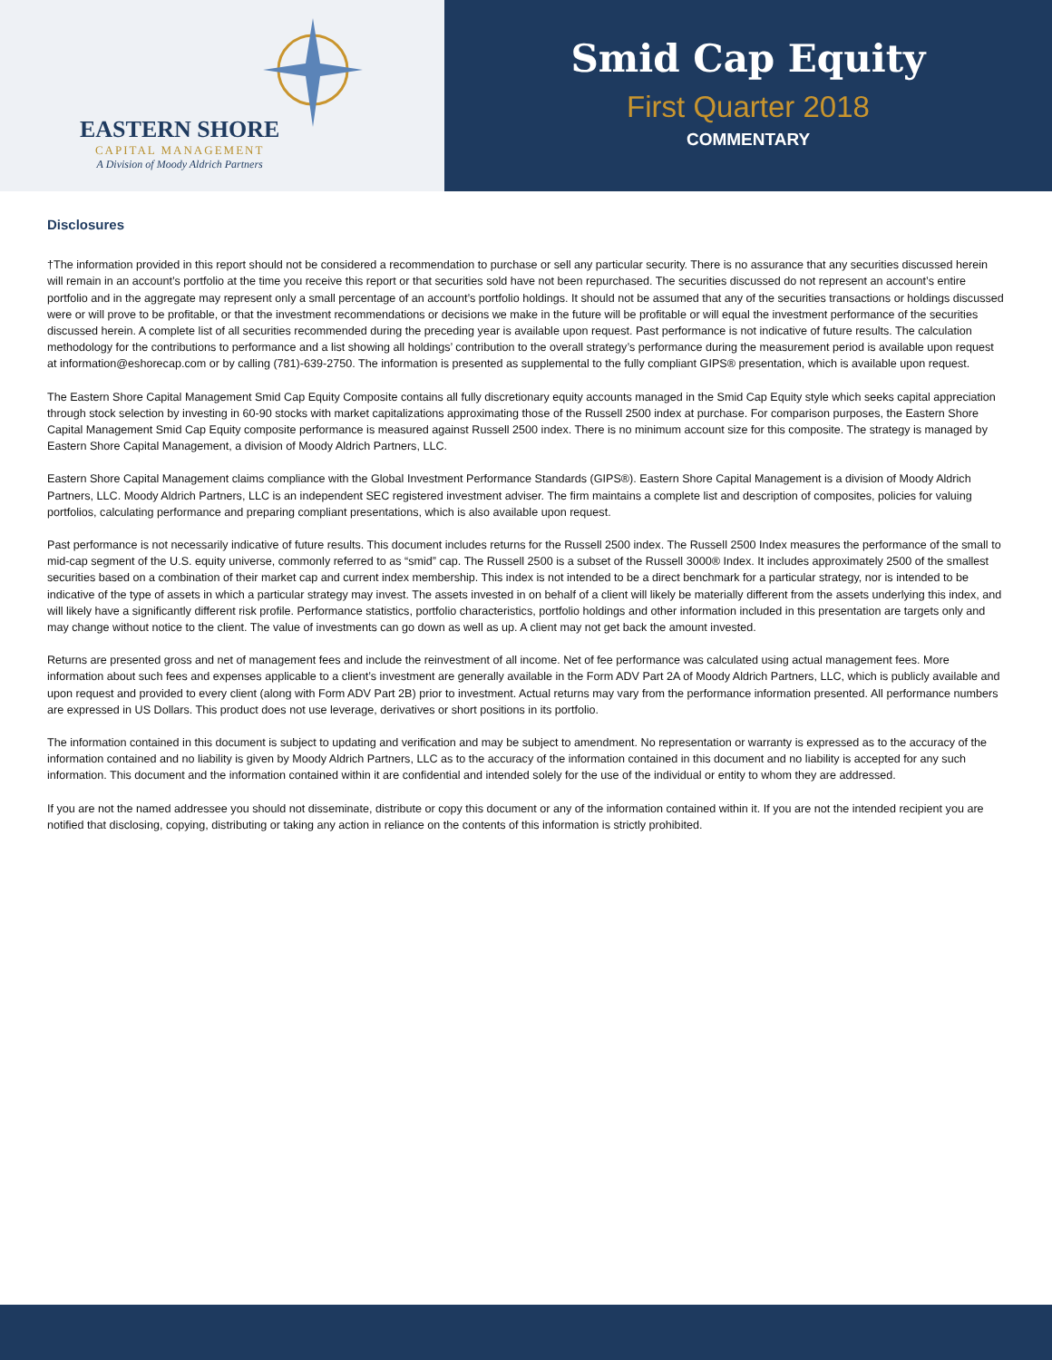EASTERN SHORE
CAPITAL MANAGEMENT
A Division of Moody Aldrich Partners
Smid Cap Equity
First Quarter 2018
COMMENTARY
Disclosures
†The information provided in this report should not be considered a recommendation to purchase or sell any particular security. There is no assurance that any securities discussed herein will remain in an account’s portfolio at the time you receive this report or that securities sold have not been repurchased. The securities discussed do not represent an account’s entire portfolio and in the aggregate may represent only a small percentage of an account’s portfolio holdings. It should not be assumed that any of the securities transactions or holdings discussed were or will prove to be profitable, or that the investment recommendations or decisions we make in the future will be profitable or will equal the investment performance of the securities discussed herein. A complete list of all securities recommended during the preceding year is available upon request. Past performance is not indicative of future results. The calculation methodology for the contributions to performance and a list showing all holdings’ contribution to the overall strategy’s performance during the measurement period is available upon request at information@eshorecap.com or by calling (781)-639-2750. The information is presented as supplemental to the fully compliant GIPS® presentation, which is available upon request.
The Eastern Shore Capital Management Smid Cap Equity Composite contains all fully discretionary equity accounts managed in the Smid Cap Equity style which seeks capital appreciation through stock selection by investing in 60-90 stocks with market capitalizations approximating those of the Russell 2500 index at purchase. For comparison purposes, the Eastern Shore Capital Management Smid Cap Equity composite performance is measured against Russell 2500 index. There is no minimum account size for this composite. The strategy is managed by Eastern Shore Capital Management, a division of Moody Aldrich Partners, LLC.
Eastern Shore Capital Management claims compliance with the Global Investment Performance Standards (GIPS®). Eastern Shore Capital Management is a division of Moody Aldrich Partners, LLC. Moody Aldrich Partners, LLC is an independent SEC registered investment adviser. The firm maintains a complete list and description of composites, policies for valuing portfolios, calculating performance and preparing compliant presentations, which is also available upon request.
Past performance is not necessarily indicative of future results. This document includes returns for the Russell 2500 index. The Russell 2500 Index measures the performance of the small to mid-cap segment of the U.S. equity universe, commonly referred to as “smid” cap. The Russell 2500 is a subset of the Russell 3000® Index. It includes approximately 2500 of the smallest securities based on a combination of their market cap and current index membership. This index is not intended to be a direct benchmark for a particular strategy, nor is intended to be indicative of the type of assets in which a particular strategy may invest. The assets invested in on behalf of a client will likely be materially different from the assets underlying this index, and will likely have a significantly different risk profile. Performance statistics, portfolio characteristics, portfolio holdings and other information included in this presentation are targets only and may change without notice to the client. The value of investments can go down as well as up. A client may not get back the amount invested.
Returns are presented gross and net of management fees and include the reinvestment of all income. Net of fee performance was calculated using actual management fees. More information about such fees and expenses applicable to a client’s investment are generally available in the Form ADV Part 2A of Moody Aldrich Partners, LLC, which is publicly available and upon request and provided to every client (along with Form ADV Part 2B) prior to investment. Actual returns may vary from the performance information presented. All performance numbers are expressed in US Dollars. This product does not use leverage, derivatives or short positions in its portfolio.
The information contained in this document is subject to updating and verification and may be subject to amendment. No representation or warranty is expressed as to the accuracy of the information contained and no liability is given by Moody Aldrich Partners, LLC as to the accuracy of the information contained in this document and no liability is accepted for any such information. This document and the information contained within it are confidential and intended solely for the use of the individual or entity to whom they are addressed.
If you are not the named addressee you should not disseminate, distribute or copy this document or any of the information contained within it. If you are not the intended recipient you are notified that disclosing, copying, distributing or taking any action in reliance on the contents of this information is strictly prohibited.